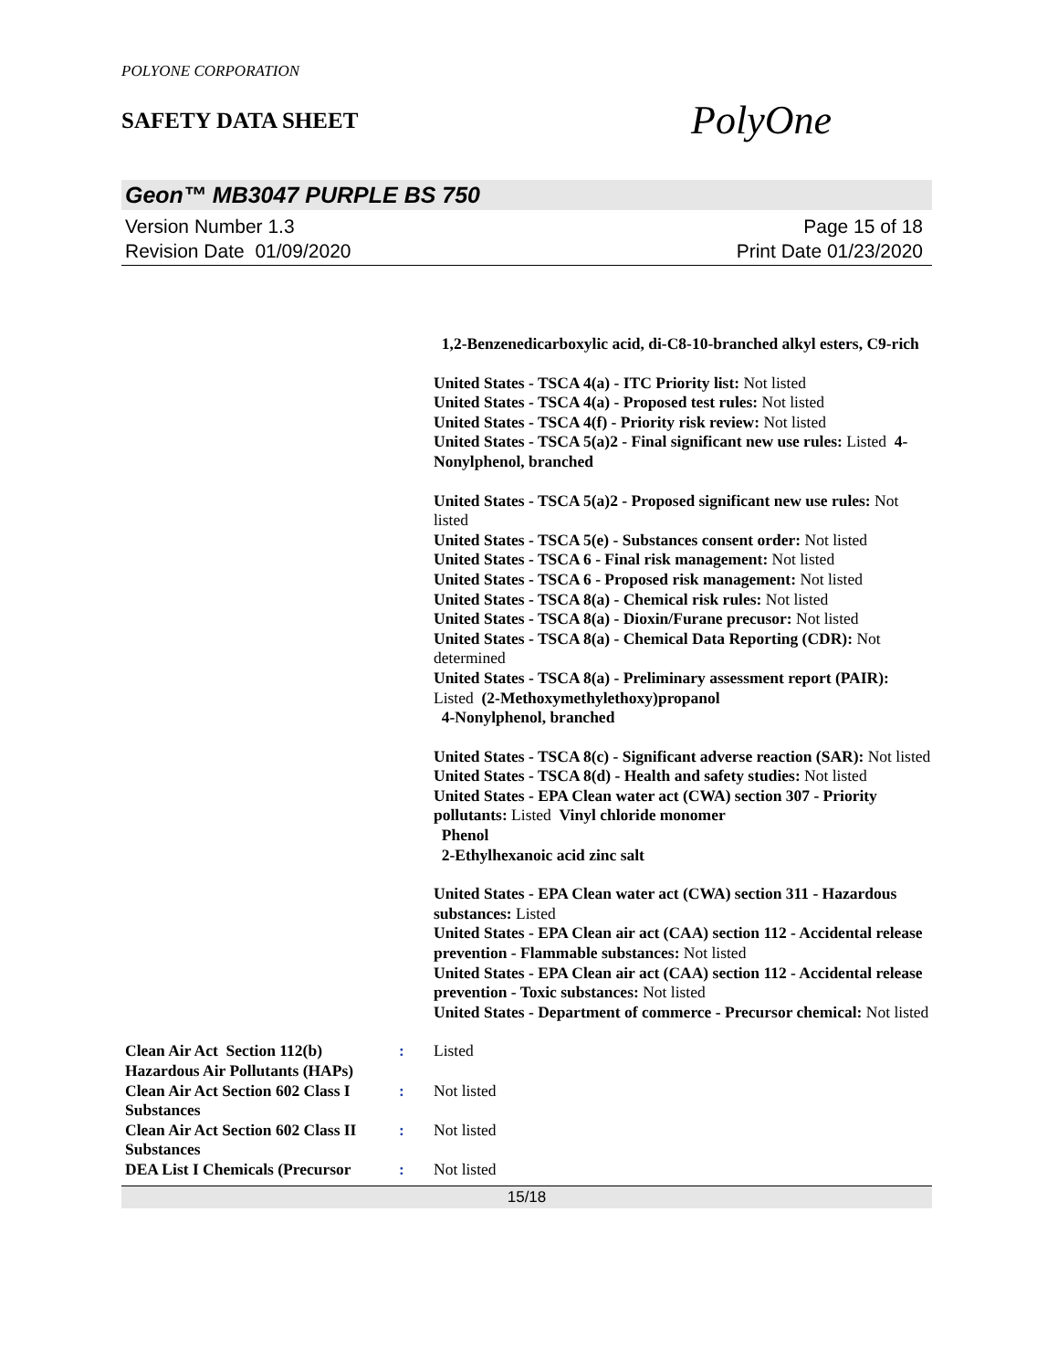POLYONE CORPORATION
SAFETY DATA SHEET
PolyOne
Geon™ MB3047 PURPLE BS 750
Version Number 1.3
Revision Date 01/09/2020
Page 15 of 18
Print Date 01/23/2020
1,2-Benzenedicarboxylic acid, di-C8-10-branched alkyl esters, C9-rich
United States - TSCA 4(a) - ITC Priority list: Not listed
United States - TSCA 4(a) - Proposed test rules: Not listed
United States - TSCA 4(f) - Priority risk review: Not listed
United States - TSCA 5(a)2 - Final significant new use rules: Listed 4-Nonylphenol, branched
United States - TSCA 5(a)2 - Proposed significant new use rules: Not listed
United States - TSCA 5(e) - Substances consent order: Not listed
United States - TSCA 6 - Final risk management: Not listed
United States - TSCA 6 - Proposed risk management: Not listed
United States - TSCA 8(a) - Chemical risk rules: Not listed
United States - TSCA 8(a) - Dioxin/Furane precusor: Not listed
United States - TSCA 8(a) - Chemical Data Reporting (CDR): Not determined
United States - TSCA 8(a) - Preliminary assessment report (PAIR): Listed (2-Methoxymethylethoxy)propanol
4-Nonylphenol, branched
United States - TSCA 8(c) - Significant adverse reaction (SAR): Not listed
United States - TSCA 8(d) - Health and safety studies: Not listed
United States - EPA Clean water act (CWA) section 307 - Priority pollutants: Listed Vinyl chloride monomer
Phenol
2-Ethylhexanoic acid zinc salt
United States - EPA Clean water act (CWA) section 311 - Hazardous substances: Listed
United States - EPA Clean air act (CAA) section 112 - Accidental release prevention - Flammable substances: Not listed
United States - EPA Clean air act (CAA) section 112 - Accidental release prevention - Toxic substances: Not listed
United States - Department of commerce - Precursor chemical: Not listed
Clean Air Act Section 112(b) Hazardous Air Pollutants (HAPs)
: Listed
Clean Air Act Section 602 Class I Substances
: Not listed
Clean Air Act Section 602 Class II Substances
: Not listed
DEA List I Chemicals (Precursor
: Not listed
15/18